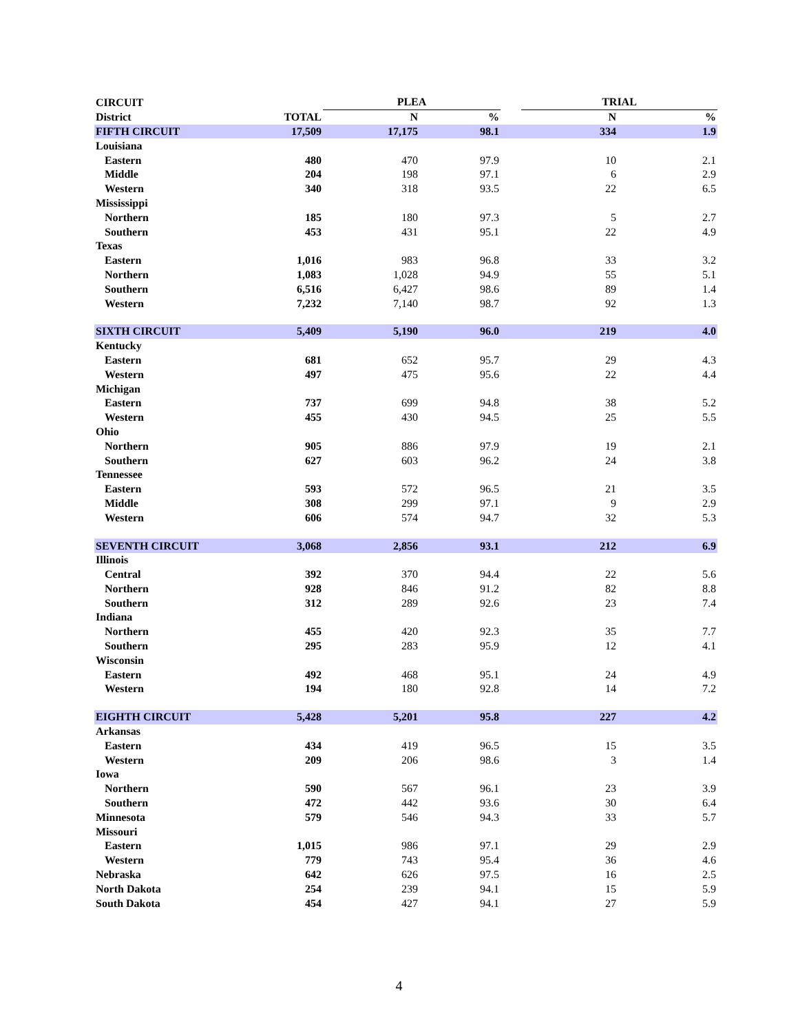| CIRCUIT | | PLEA | | | TRIAL | |
| --- | --- | --- | --- | --- | --- | --- |
| District | TOTAL | N | % | | N | % |
| FIFTH CIRCUIT | 17,509 | 17,175 | 98.1 | | 334 | 1.9 |
| Louisiana | | | | | | |
| Eastern | 480 | 470 | 97.9 | | 10 | 2.1 |
| Middle | 204 | 198 | 97.1 | | 6 | 2.9 |
| Western | 340 | 318 | 93.5 | | 22 | 6.5 |
| Mississippi | | | | | | |
| Northern | 185 | 180 | 97.3 | | 5 | 2.7 |
| Southern | 453 | 431 | 95.1 | | 22 | 4.9 |
| Texas | | | | | | |
| Eastern | 1,016 | 983 | 96.8 | | 33 | 3.2 |
| Northern | 1,083 | 1,028 | 94.9 | | 55 | 5.1 |
| Southern | 6,516 | 6,427 | 98.6 | | 89 | 1.4 |
| Western | 7,232 | 7,140 | 98.7 | | 92 | 1.3 |
| SIXTH CIRCUIT | 5,409 | 5,190 | 96.0 | | 219 | 4.0 |
| Kentucky | | | | | | |
| Eastern | 681 | 652 | 95.7 | | 29 | 4.3 |
| Western | 497 | 475 | 95.6 | | 22 | 4.4 |
| Michigan | | | | | | |
| Eastern | 737 | 699 | 94.8 | | 38 | 5.2 |
| Western | 455 | 430 | 94.5 | | 25 | 5.5 |
| Ohio | | | | | | |
| Northern | 905 | 886 | 97.9 | | 19 | 2.1 |
| Southern | 627 | 603 | 96.2 | | 24 | 3.8 |
| Tennessee | | | | | | |
| Eastern | 593 | 572 | 96.5 | | 21 | 3.5 |
| Middle | 308 | 299 | 97.1 | | 9 | 2.9 |
| Western | 606 | 574 | 94.7 | | 32 | 5.3 |
| SEVENTH CIRCUIT | 3,068 | 2,856 | 93.1 | | 212 | 6.9 |
| Illinois | | | | | | |
| Central | 392 | 370 | 94.4 | | 22 | 5.6 |
| Northern | 928 | 846 | 91.2 | | 82 | 8.8 |
| Southern | 312 | 289 | 92.6 | | 23 | 7.4 |
| Indiana | | | | | | |
| Northern | 455 | 420 | 92.3 | | 35 | 7.7 |
| Southern | 295 | 283 | 95.9 | | 12 | 4.1 |
| Wisconsin | | | | | | |
| Eastern | 492 | 468 | 95.1 | | 24 | 4.9 |
| Western | 194 | 180 | 92.8 | | 14 | 7.2 |
| EIGHTH CIRCUIT | 5,428 | 5,201 | 95.8 | | 227 | 4.2 |
| Arkansas | | | | | | |
| Eastern | 434 | 419 | 96.5 | | 15 | 3.5 |
| Western | 209 | 206 | 98.6 | | 3 | 1.4 |
| Iowa | | | | | | |
| Northern | 590 | 567 | 96.1 | | 23 | 3.9 |
| Southern | 472 | 442 | 93.6 | | 30 | 6.4 |
| Minnesota | 579 | 546 | 94.3 | | 33 | 5.7 |
| Missouri | | | | | | |
| Eastern | 1,015 | 986 | 97.1 | | 29 | 2.9 |
| Western | 779 | 743 | 95.4 | | 36 | 4.6 |
| Nebraska | 642 | 626 | 97.5 | | 16 | 2.5 |
| North Dakota | 254 | 239 | 94.1 | | 15 | 5.9 |
| South Dakota | 454 | 427 | 94.1 | | 27 | 5.9 |
4